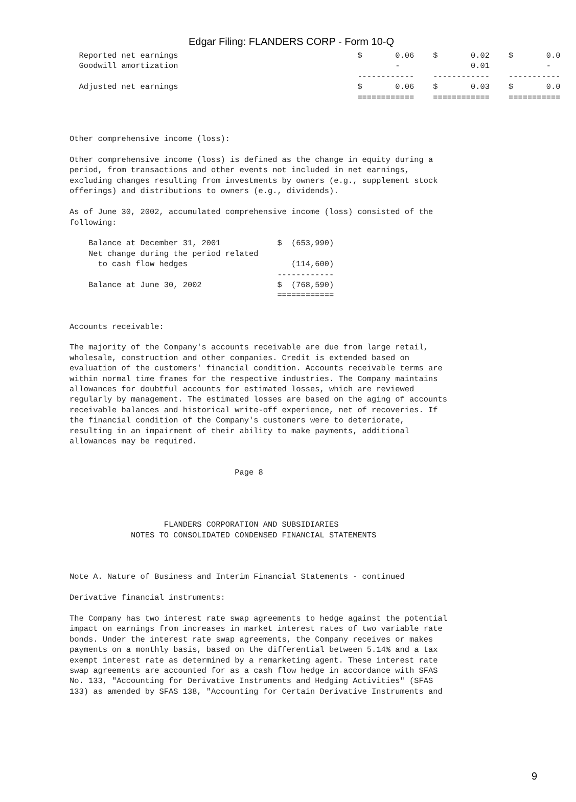Edgar Filing: FLANDERS CORP - Form 10-Q
  Reported net earnings                                      $       0.06    $       0.02    $       0.0
  Goodwill amortization                                              -               0.01            -
                                                             ------------    ------------    -----------
  Adjusted net earnings                                      $       0.06    $       0.03    $       0.0
                                                             ============    ============    ===========



Other comprehensive income (loss):

Other comprehensive income (loss) is defined as the change in equity during a
period, from transactions and other events not included in net earnings,
excluding changes resulting from investments by owners (e.g., supplement stock
offerings) and distributions to owners (e.g., dividends).

As of June 30, 2002, accumulated comprehensive income (loss) consisted of the
following:

    Balance at December 31, 2001            $  (653,990)
    Net change during the period related
      to cash flow hedges                      (114,600)
                                            ------------
    Balance at June 30, 2002                $  (768,590)
                                            ============


Accounts receivable:

The majority of the Company's accounts receivable are due from large retail,
wholesale, construction and other companies. Credit is extended based on
evaluation of the customers' financial condition. Accounts receivable terms are
within normal time frames for the respective industries. The Company maintains
allowances for doubtful accounts for estimated losses, which are reviewed
regularly by management. The estimated losses are based on the aging of accounts
receivable balances and historical write-off experience, net of recoveries. If
the financial condition of the Company's customers were to deteriorate,
resulting in an impairment of their ability to make payments, additional
allowances may be required.


                                   Page 8




                    FLANDERS CORPORATION AND SUBSIDIARIES
             NOTES TO CONSOLIDATED CONDENSED FINANCIAL STATEMENTS



Note A. Nature of Business and Interim Financial Statements - continued

Derivative financial instruments:

The Company has two interest rate swap agreements to hedge against the potential
impact on earnings from increases in market interest rates of two variable rate
bonds. Under the interest rate swap agreements, the Company receives or makes
payments on a monthly basis, based on the differential between 5.14% and a tax
exempt interest rate as determined by a remarketing agent. These interest rate
swap agreements are accounted for as a cash flow hedge in accordance with SFAS
No. 133, "Accounting for Derivative Instruments and Hedging Activities" (SFAS
133) as amended by SFAS 138, "Accounting for Certain Derivative Instruments and
9